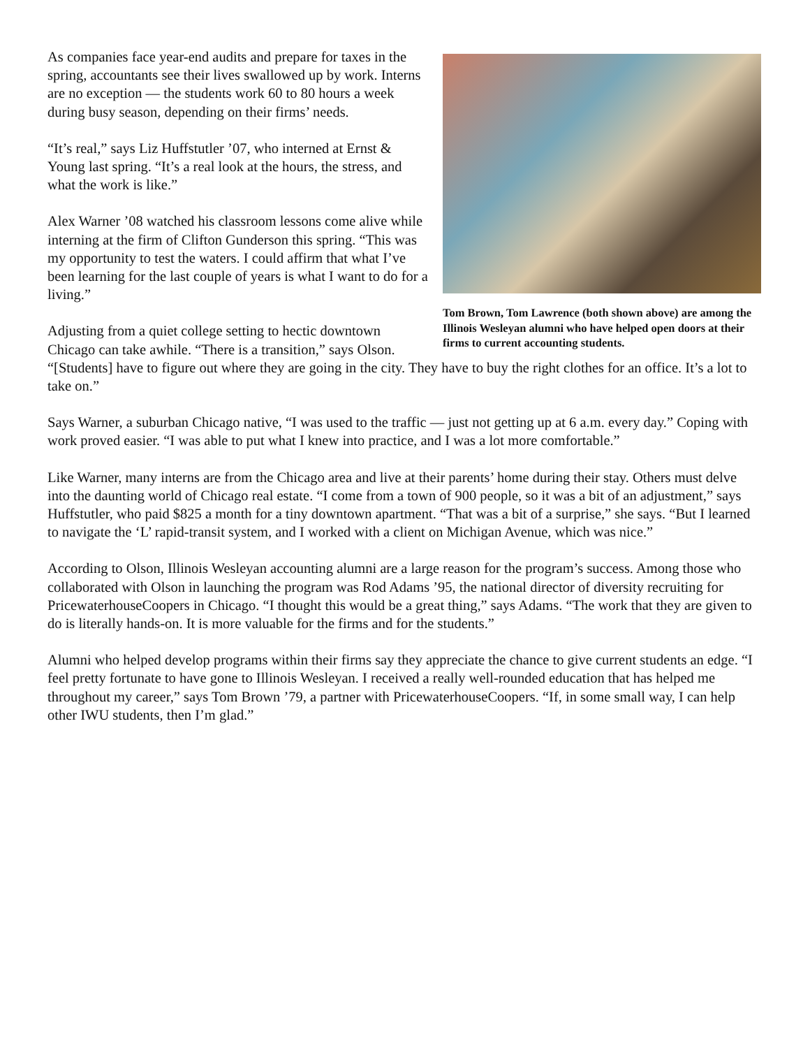Tom Brown, Tom Lawrence (both shown above) are among the Illinois Wesleyan alumni who have helped open doors at their firms to current accounting students.
As companies face year-end audits and prepare for taxes in the spring, accountants see their lives swallowed up by work. Interns are no exception — the students work 60 to 80 hours a week during busy season, depending on their firms’ needs.
“It’s real,” says Liz Huffstutler ’07, who interned at Ernst & Young last spring. “It’s a real look at the hours, the stress, and what the work is like.”
Alex Warner ’08 watched his classroom lessons come alive while interning at the firm of Clifton Gunderson this spring. “This was my opportunity to test the waters. I could affirm that what I’ve been learning for the last couple of years is what I want to do for a living.”
Adjusting from a quiet college setting to hectic downtown Chicago can take awhile. “There is a transition,” says Olson. “[Students] have to figure out where they are going in the city. They have to buy the right clothes for an office. It’s a lot to take on.”
Says Warner, a suburban Chicago native, “I was used to the traffic — just not getting up at 6 a.m. every day.” Coping with work proved easier. “I was able to put what I knew into practice, and I was a lot more comfortable.”
Like Warner, many interns are from the Chicago area and live at their parents’ home during their stay. Others must delve into the daunting world of Chicago real estate. “I come from a town of 900 people, so it was a bit of an adjustment,” says Huffstutler, who paid $825 a month for a tiny downtown apartment. “That was a bit of a surprise,” she says. “But I learned to navigate the ‘L’ rapid-transit system, and I worked with a client on Michigan Avenue, which was nice.”
According to Olson, Illinois Wesleyan accounting alumni are a large reason for the program’s success. Among those who collaborated with Olson in launching the program was Rod Adams ’95, the national director of diversity recruiting for PricewaterhouseCoopers in Chicago. “I thought this would be a great thing,” says Adams. “The work that they are given to do is literally hands-on. It is more valuable for the firms and for the students.”
Alumni who helped develop programs within their firms say they appreciate the chance to give current students an edge. “I feel pretty fortunate to have gone to Illinois Wesleyan. I received a really well-rounded education that has helped me throughout my career,” says Tom Brown ’79, a partner with PricewaterhouseCoopers. “If, in some small way, I can help other IWU students, then I’m glad.”